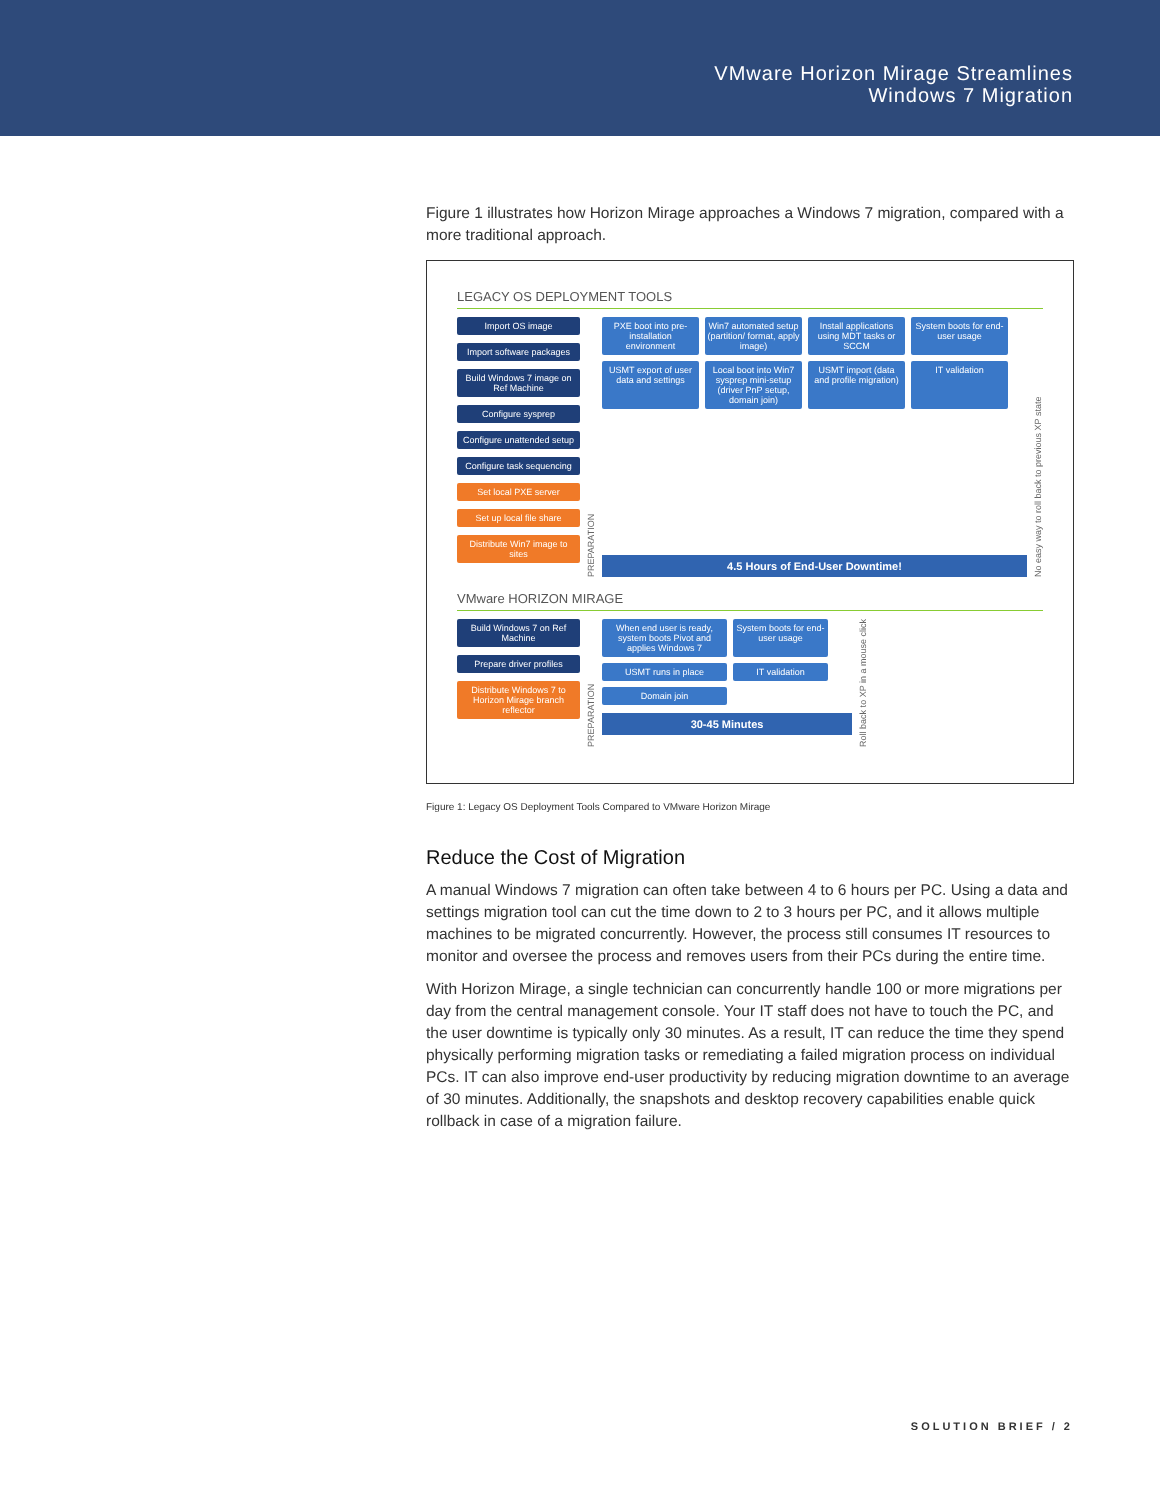VMware Horizon Mirage Streamlines
Windows 7 Migration
Figure 1 illustrates how Horizon Mirage approaches a Windows 7 migration, compared with a more traditional approach.
LEGACY OS DEPLOYMENT TOOLS
Import OS image
Import software packages
Build Windows 7 image on Ref Machine
Configure sysprep
Configure unattended setup
Configure task sequencing
Set local PXE server
Set up local file share
Distribute Win7 image to sites
PREPARATION
PXE boot into pre-installation environment
Win7 automated setup (partition/ format, apply image)
Install applications using MDT tasks or SCCM
System boots for end-user usage
USMT export of user data and settings
Local boot into Win7 sysprep mini-setup (driver PnP setup, domain join)
USMT import (data and profile migration)
IT validation
4.5 Hours of End-User Downtime!
No easy way to roll back to previous XP state
VMware HORIZON MIRAGE
Build Windows 7 on Ref Machine
Prepare driver profiles
Distribute Windows 7 to Horizon Mirage branch reflector
PREPARATION
When end user is ready, system boots Pivot and applies Windows 7
System boots for end-user usage
USMT runs in place
IT validation
Domain join
30-45 Minutes
Roll back to XP in a mouse click
Figure 1: Legacy OS Deployment Tools Compared to VMware Horizon Mirage
Reduce the Cost of Migration
A manual Windows 7 migration can often take between 4 to 6 hours per PC. Using a data and settings migration tool can cut the time down to 2 to 3 hours per PC, and it allows multiple machines to be migrated concurrently. However, the process still consumes IT resources to monitor and oversee the process and removes users from their PCs during the entire time.
With Horizon Mirage, a single technician can concurrently handle 100 or more migrations per day from the central management console. Your IT staff does not have to touch the PC, and the user downtime is typically only 30 minutes. As a result, IT can reduce the time they spend physically performing migration tasks or remediating a failed migration process on individual PCs. IT can also improve end-user productivity by reducing migration downtime to an average of 30 minutes. Additionally, the snapshots and desktop recovery capabilities enable quick rollback in case of a migration failure.
SOLUTION BRIEF / 2